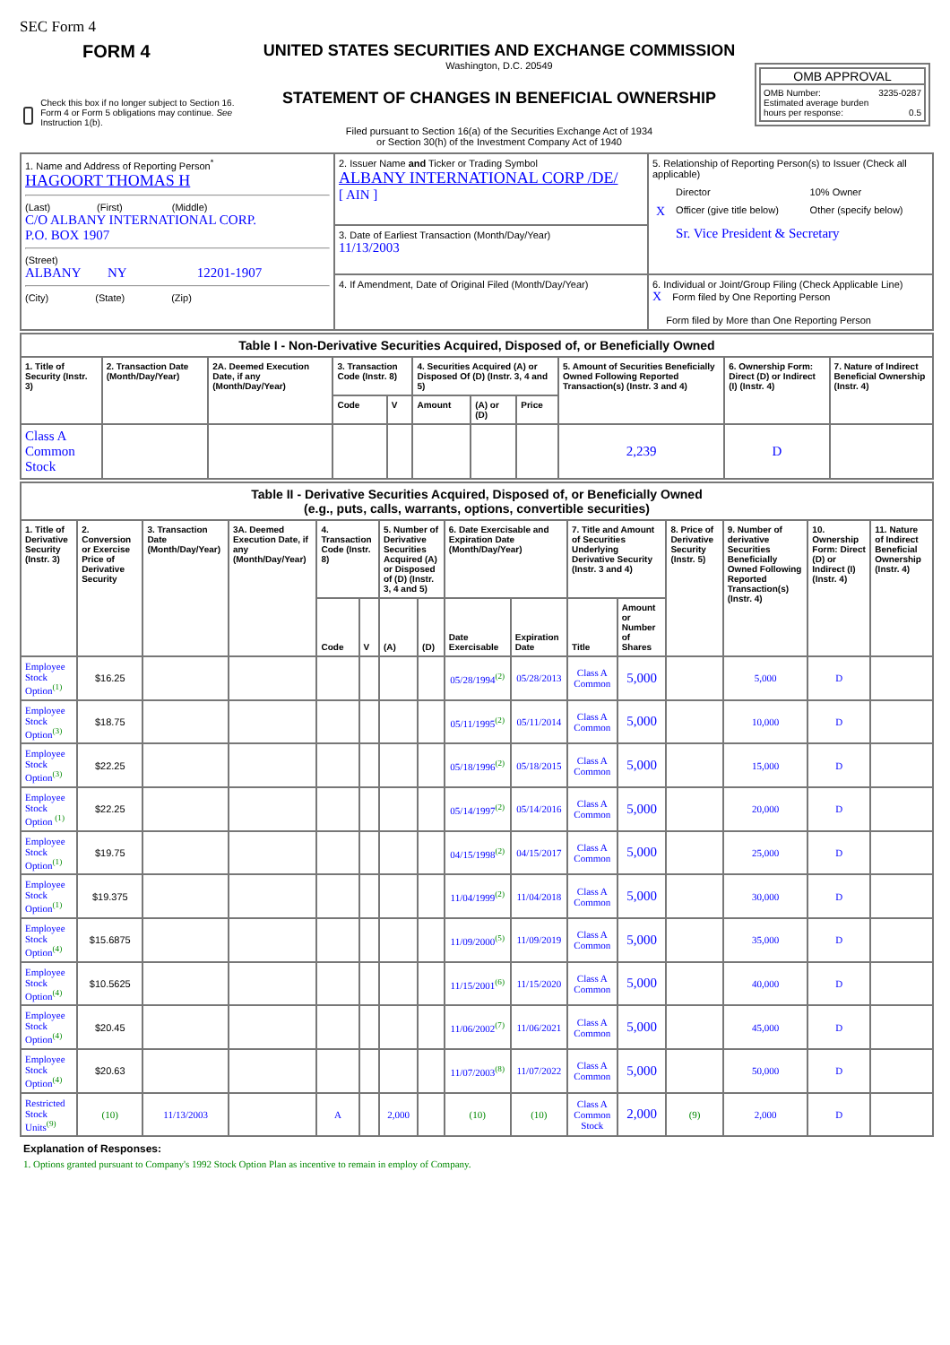SEC Form 4
FORM 4
Check this box if no longer subject to Section 16. Form 4 or Form 5 obligations may continue. See Instruction 1(b).
UNITED STATES SECURITIES AND EXCHANGE COMMISSION
Washington, D.C. 20549
STATEMENT OF CHANGES IN BENEFICIAL OWNERSHIP
Filed pursuant to Section 16(a) of the Securities Exchange Act of 1934
or Section 30(h) of the Investment Company Act of 1940
OMB APPROVAL
OMB Number: 3235-0287
Estimated average burden
hours per response: 0.5
| 1. Name and Address of Reporting Person<sup>*</sup> HAGOORT THOMAS H (Last) (First) (Middle) C/O ALBANY INTERNATIONAL CORP. P.O. BOX 1907 (Street) ALBANY NY 12201-1907 (City) (State) (Zip) | 2. Issuer Name and Ticker or Trading Symbol ALBANY INTERNATIONAL CORP /DE/ [ AIN ] | 5. Relationship of Reporting Person(s) to Issuer (Check all applicable) / / Director / 10% Owner / / X / Officer (give title below) / Other (specify below) / / / Sr. Vice President & Secretary / / |
| | 3. Date of Earliest Transaction (Month/Day/Year) 11/13/2003 | |
| | 4. If Amendment, Date of Original Filed (Month/Day/Year) | 6. Individual or Joint/Group Filing (Check Applicable Line) X Form filed by One Reporting Person Form filed by More than One Reporting Person |
| Table I - Non-Derivative Securities Acquired, Disposed of, or Beneficially Owned | | | | | | | | | | |
| --- | --- | --- | --- | --- | --- | --- | --- | --- | --- | --- |
| 1. Title of Security (Instr. 3) | 2. Transaction Date (Month/Day/Year) | 2A. Deemed Execution Date, if any (Month/Day/Year) | 3. Transaction Code (Instr. 8) | | 4. Securities Acquired (A) or Disposed Of (D) (Instr. 3, 4 and 5) | | | 5. Amount of Securities Beneficially Owned Following Reported Transaction(s) (Instr. 3 and 4) | 6. Ownership Form: Direct (D) or Indirect (I) (Instr. 4) | 7. Nature of Indirect Beneficial Ownership (Instr. 4) |
| | | | Code | V | Amount | (A) or (D) | Price | | | |
| Class A Common Stock | | | | | | | | 2,239 | D | |
| Table II - Derivative Securities Acquired, Disposed of, or Beneficially Owned (e.g., puts, calls, warrants, options, convertible securities) | | | | | | | | | | | | | | | |
| --- | --- | --- | --- | --- | --- | --- | --- | --- | --- | --- | --- | --- | --- | --- | --- |
| 1. Title of Derivative Security (Instr. 3) | 2. Conversion or Exercise Price of Derivative Security | 3. Transaction Date (Month/Day/Year) | 3A. Deemed Execution Date, if any (Month/Day/Year) | 4. Transaction Code (Instr. 8) | | 5. Number of Derivative Securities Acquired (A) or Disposed of (D) (Instr. 3, 4 and 5) | | 6. Date Exercisable and Expiration Date (Month/Day/Year) | | 7. Title and Amount of Securities Underlying Derivative Security (Instr. 3 and 4) | | 8. Price of Derivative Security (Instr. 5) | 9. Number of derivative Securities Beneficially Owned Following Reported Transaction(s) (Instr. 4) | 10. Ownership Form: Direct (D) or Indirect (I) (Instr. 4) | 11. Nature of Indirect Beneficial Ownership (Instr. 4) |
| | | | | Code | V | (A) | (D) | Date Exercisable | Expiration Date | Title | Amount or Number of Shares | | | | |
| Employee Stock Option<sup>(1)</sup> | $16.25 | | | | | | | 05/28/1994<sup>(2)</sup> | 05/28/2013 | Class A Common | 5,000 | | 5,000 | D | |
| Employee Stock Option<sup>(3)</sup> | $18.75 | | | | | | | 05/11/1995<sup>(2)</sup> | 05/11/2014 | Class A Common | 5,000 | | 10,000 | D | |
| Employee Stock Option<sup>(3)</sup> | $22.25 | | | | | | | 05/18/1996<sup>(2)</sup> | 05/18/2015 | Class A Common | 5,000 | | 15,000 | D | |
| Employee Stock Option <sup>(1)</sup> | $22.25 | | | | | | | 05/14/1997<sup>(2)</sup> | 05/14/2016 | Class A Common | 5,000 | | 20,000 | D | |
| Employee Stock Option<sup>(1)</sup> | $19.75 | | | | | | | 04/15/1998<sup>(2)</sup> | 04/15/2017 | Class A Common | 5,000 | | 25,000 | D | |
| Employee Stock Option<sup>(1)</sup> | $19.375 | | | | | | | 11/04/1999<sup>(2)</sup> | 11/04/2018 | Class A Common | 5,000 | | 30,000 | D | |
| Employee Stock Option<sup>(4)</sup> | $15.6875 | | | | | | | 11/09/2000<sup>(5)</sup> | 11/09/2019 | Class A Common | 5,000 | | 35,000 | D | |
| Employee Stock Option<sup>(4)</sup> | $10.5625 | | | | | | | 11/15/2001<sup>(6)</sup> | 11/15/2020 | Class A Common | 5,000 | | 40,000 | D | |
| Employee Stock Option<sup>(4)</sup> | $20.45 | | | | | | | 11/06/2002<sup>(7)</sup> | 11/06/2021 | Class A Common | 5,000 | | 45,000 | D | |
| Employee Stock Option<sup>(4)</sup> | $20.63 | | | | | | | 11/07/2003<sup>(8)</sup> | 11/07/2022 | Class A Common | 5,000 | | 50,000 | D | |
| Restricted Stock Units<sup>(9)</sup> | (10) | 11/13/2003 | | A | | 2,000 | | (10) | (10) | Class A Common Stock | 2,000 | (9) | 2,000 | D | |
Explanation of Responses:
1. Options granted pursuant to Company's 1992 Stock Option Plan as incentive to remain in employ of Company.